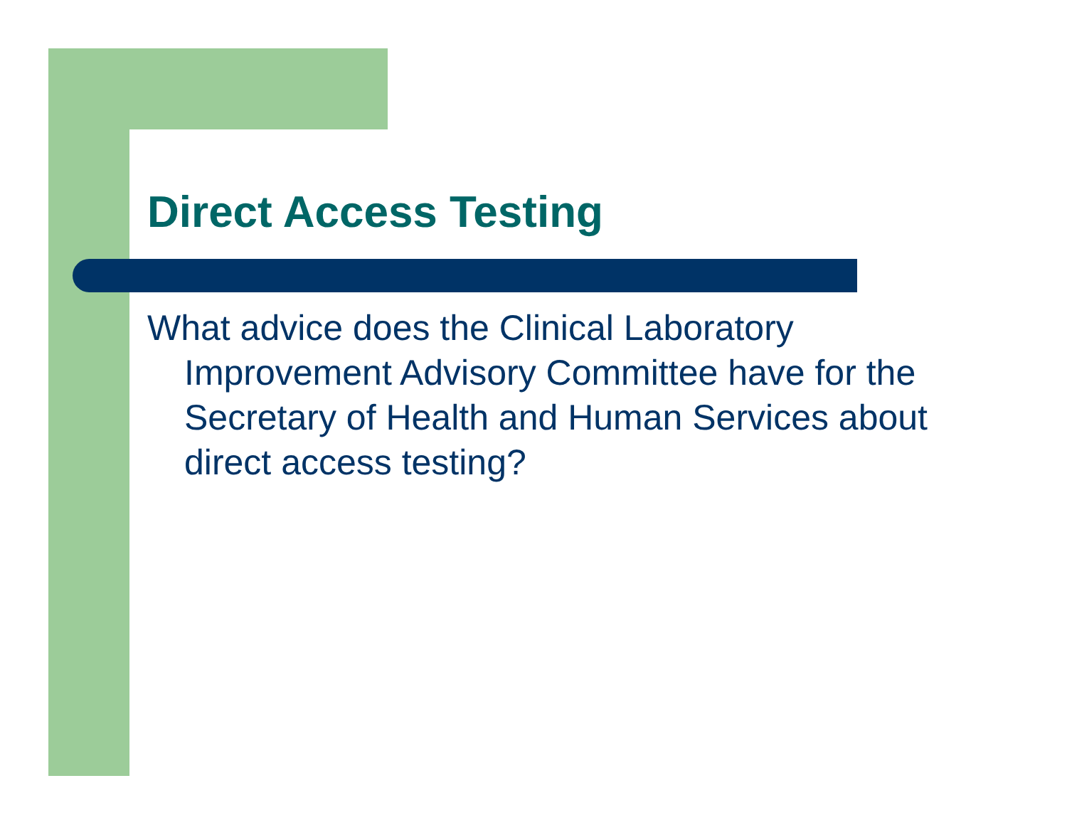Direct Access Testing
What advice does the Clinical Laboratory Improvement Advisory Committee have for the Secretary of Health and Human Services about direct access testing?